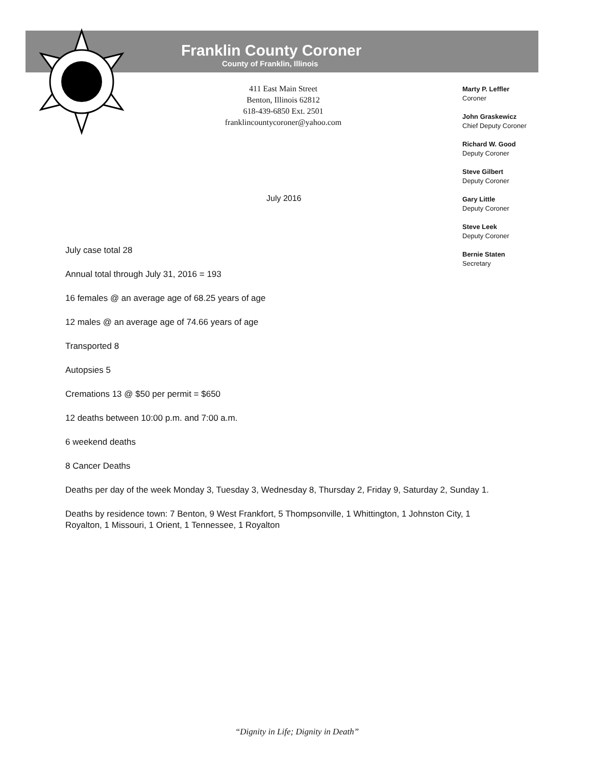Franklin County Coroner
County of Franklin, Illinois
411 East Main Street
Benton, Illinois 62812
618-439-6850 Ext. 2501
franklincountycoroner@yahoo.com
Marty P. Leffler
Coroner
John Graskewicz
Chief Deputy Coroner
Richard W. Good
Deputy Coroner
Steve Gilbert
Deputy Coroner
Gary Little
Deputy Coroner
Steve Leek
Deputy Coroner
Bernie Staten
Secretary
July 2016
July case total 28
Annual total through July 31, 2016 = 193
16 females @ an average age of 68.25 years of age
12 males @ an average age of 74.66 years of age
Transported 8
Autopsies 5
Cremations 13 @ $50 per permit = $650
12 deaths between 10:00 p.m. and 7:00 a.m.
6 weekend deaths
8 Cancer Deaths
Deaths per day of the week Monday 3, Tuesday 3, Wednesday 8, Thursday 2, Friday 9, Saturday 2, Sunday 1.
Deaths by residence town: 7 Benton, 9 West Frankfort, 5 Thompsonville, 1 Whittington, 1 Johnston City, 1 Royalton, 1 Missouri, 1 Orient, 1 Tennessee, 1 Royalton
“Dignity in Life; Dignity in Death”